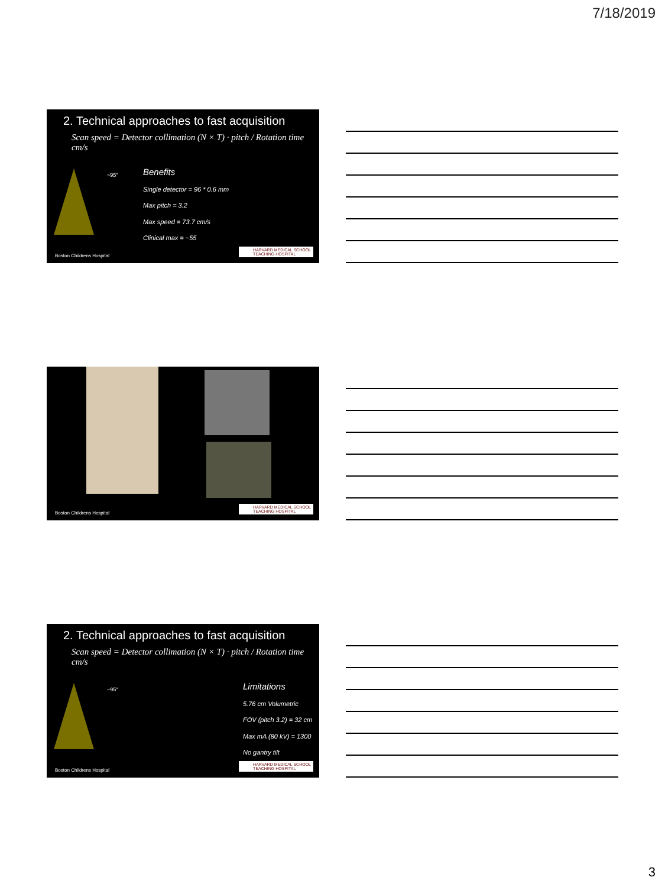7/18/2019
2. Technical approaches to fast acquisition
Scan speed = Detector collimation (N × T) · pitch / Rotation time cm/s
~95°
Benefits
Single detector = 96 * 0.6 mm
Max pitch = 3.2
Max speed = 73.7 cm/s
Clinical max = ~55
Boston Childrens Hospital
HARVARD MEDICAL SCHOOL
TEACHING HOSPITAL
Boston Childrens Hospital
HARVARD MEDICAL SCHOOL
TEACHING HOSPITAL
2. Technical approaches to fast acquisition
Scan speed = Detector collimation (N × T) · pitch / Rotation time cm/s
~95°
Limitations
5.76 cm Volumetric
FOV (pitch 3.2) = 32 cm
Max mA (80 kV) = 1300
No gantry tilt
Boston Childrens Hospital
HARVARD MEDICAL SCHOOL
TEACHING HOSPITAL
3